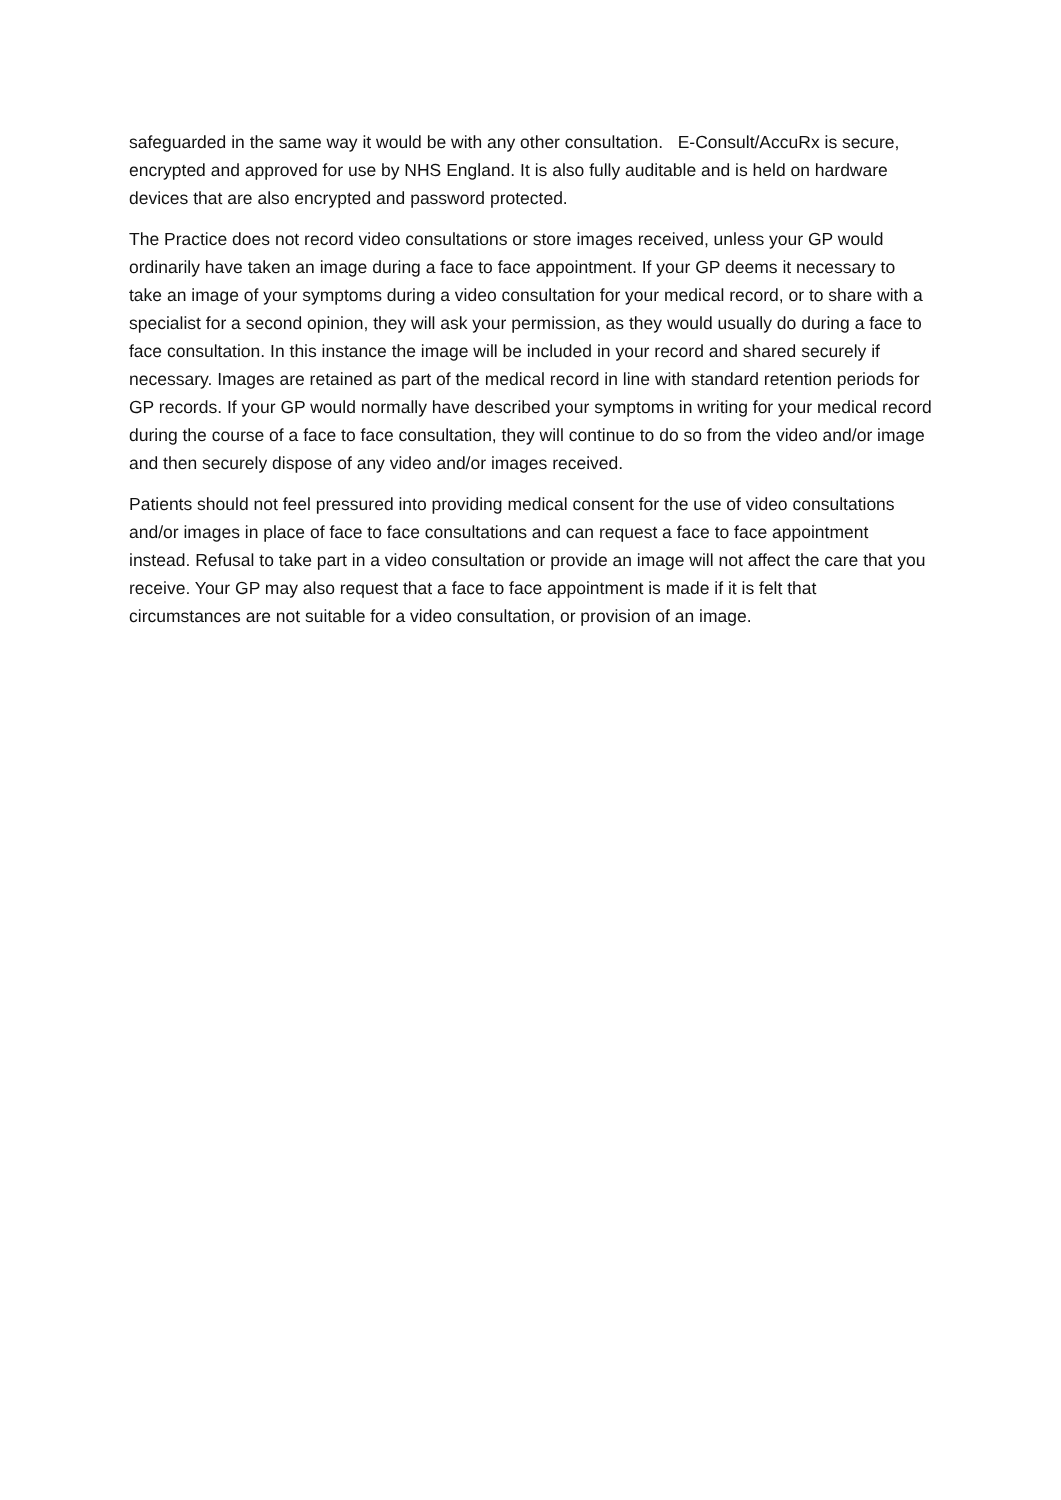safeguarded in the same way it would be with any other consultation. E-Consult/AccuRx is secure, encrypted and approved for use by NHS England. It is also fully auditable and is held on hardware devices that are also encrypted and password protected.
The Practice does not record video consultations or store images received, unless your GP would ordinarily have taken an image during a face to face appointment. If your GP deems it necessary to take an image of your symptoms during a video consultation for your medical record, or to share with a specialist for a second opinion, they will ask your permission, as they would usually do during a face to face consultation. In this instance the image will be included in your record and shared securely if necessary. Images are retained as part of the medical record in line with standard retention periods for GP records. If your GP would normally have described your symptoms in writing for your medical record during the course of a face to face consultation, they will continue to do so from the video and/or image and then securely dispose of any video and/or images received.
Patients should not feel pressured into providing medical consent for the use of video consultations and/or images in place of face to face consultations and can request a face to face appointment instead. Refusal to take part in a video consultation or provide an image will not affect the care that you receive. Your GP may also request that a face to face appointment is made if it is felt that circumstances are not suitable for a video consultation, or provision of an image.